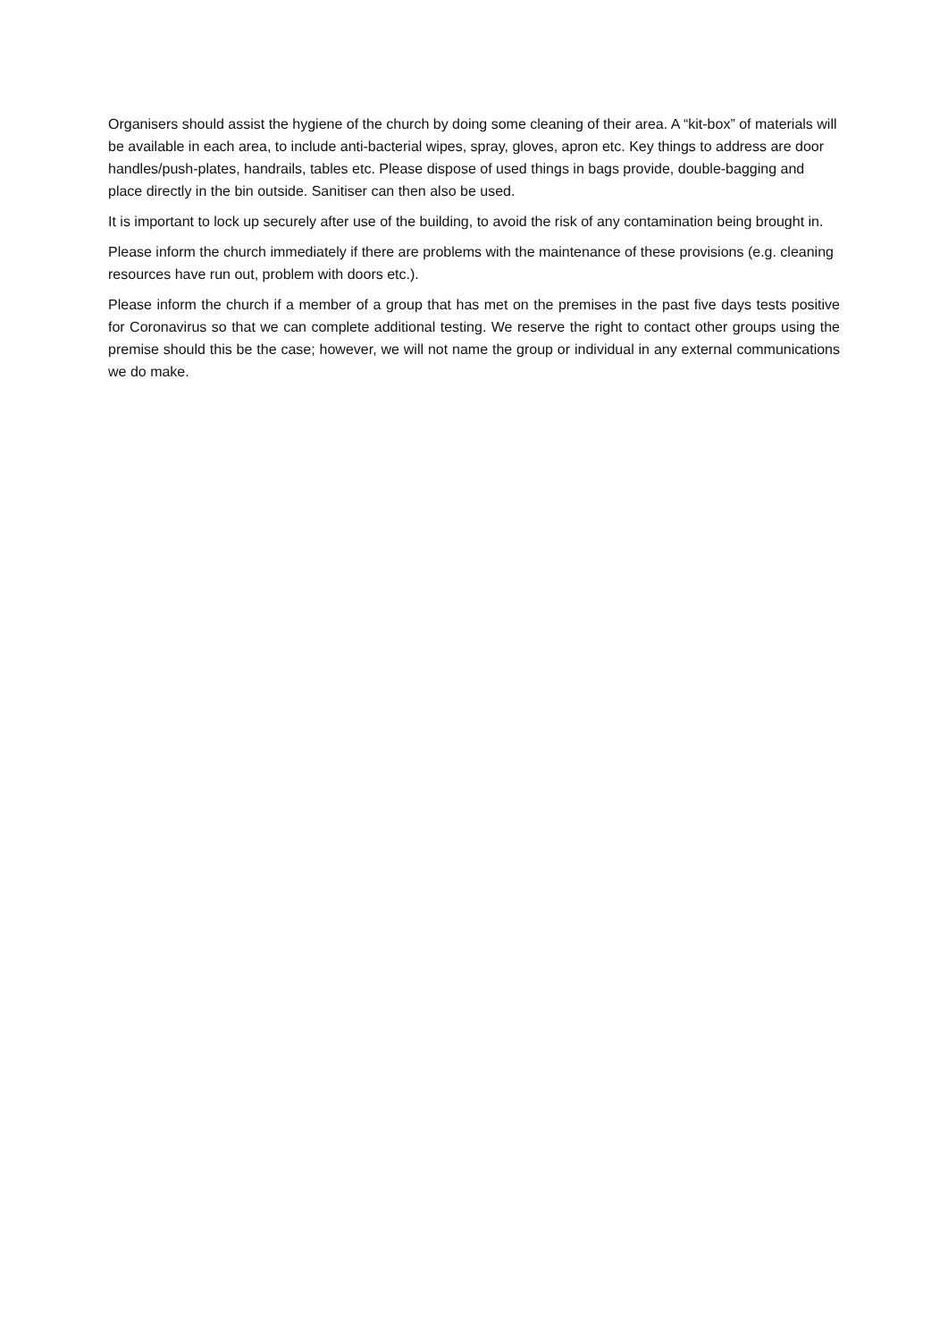Organisers should assist the hygiene of the church by doing some cleaning of their area. A “kit-box” of materials will be available in each area, to include anti-bacterial wipes, spray, gloves, apron etc. Key things to address are door handles/push-plates, handrails, tables etc. Please dispose of used things in bags provide, double-bagging and place directly in the bin outside. Sanitiser can then also be used.
It is important to lock up securely after use of the building, to avoid the risk of any contamination being brought in.
Please inform the church immediately if there are problems with the maintenance of these provisions (e.g. cleaning resources have run out, problem with doors etc.).
Please inform the church if a member of a group that has met on the premises in the past five days tests positive for Coronavirus so that we can complete additional testing. We reserve the right to contact other groups using the premise should this be the case; however, we will not name the group or individual in any external communications we do make.